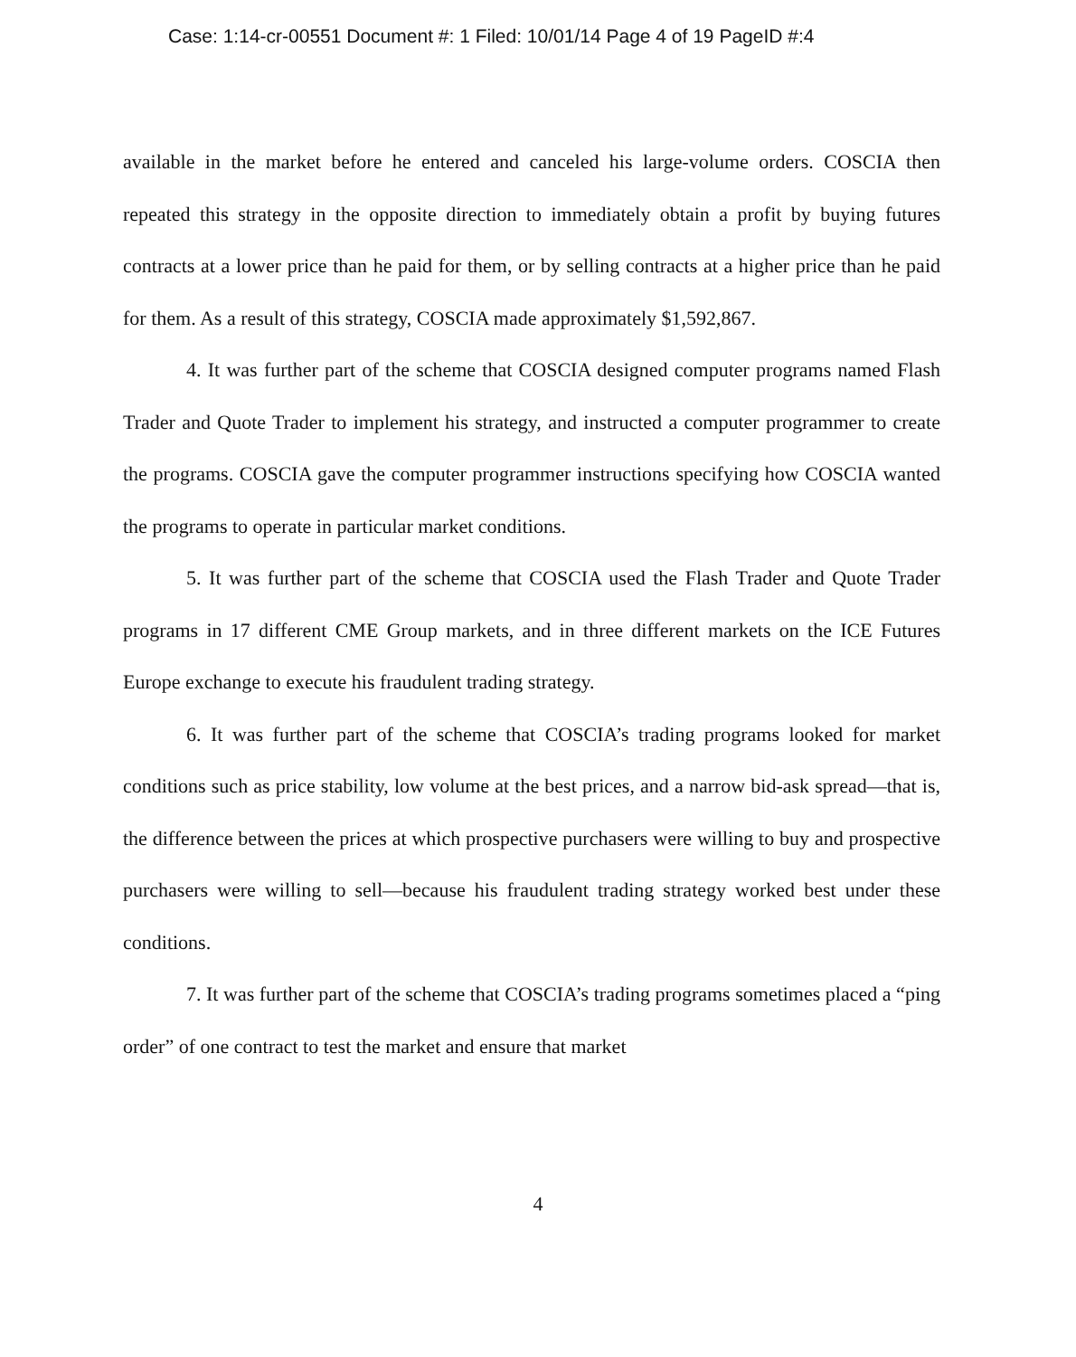Case: 1:14-cr-00551 Document #: 1 Filed: 10/01/14 Page 4 of 19 PageID #:4
available in the market before he entered and canceled his large-volume orders. COSCIA then repeated this strategy in the opposite direction to immediately obtain a profit by buying futures contracts at a lower price than he paid for them, or by selling contracts at a higher price than he paid for them. As a result of this strategy, COSCIA made approximately $1,592,867.
4. It was further part of the scheme that COSCIA designed computer programs named Flash Trader and Quote Trader to implement his strategy, and instructed a computer programmer to create the programs. COSCIA gave the computer programmer instructions specifying how COSCIA wanted the programs to operate in particular market conditions.
5. It was further part of the scheme that COSCIA used the Flash Trader and Quote Trader programs in 17 different CME Group markets, and in three different markets on the ICE Futures Europe exchange to execute his fraudulent trading strategy.
6. It was further part of the scheme that COSCIA’s trading programs looked for market conditions such as price stability, low volume at the best prices, and a narrow bid-ask spread—that is, the difference between the prices at which prospective purchasers were willing to buy and prospective purchasers were willing to sell—because his fraudulent trading strategy worked best under these conditions.
7. It was further part of the scheme that COSCIA’s trading programs sometimes placed a “ping order” of one contract to test the market and ensure that market
4